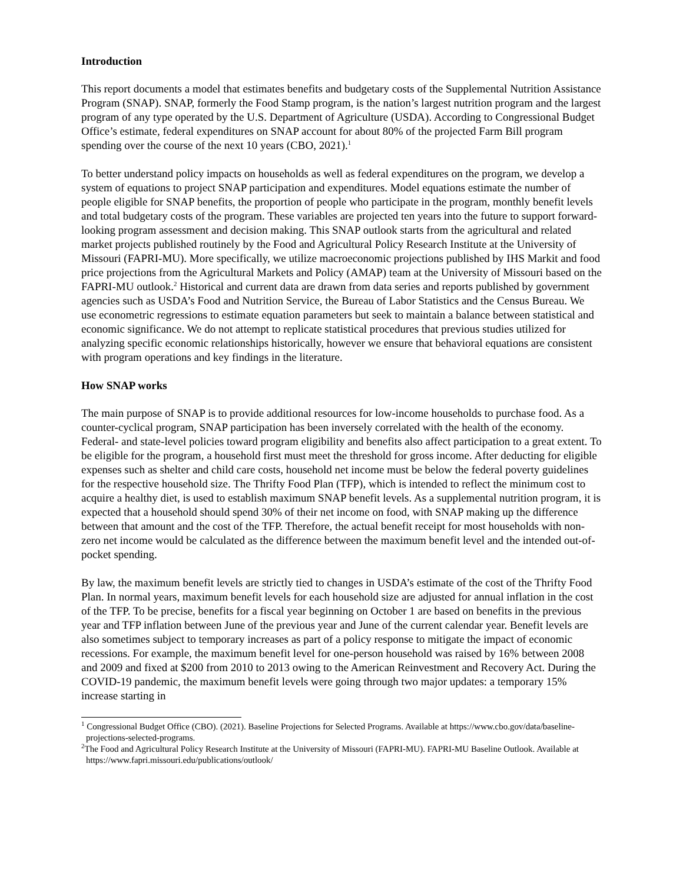Introduction
This report documents a model that estimates benefits and budgetary costs of the Supplemental Nutrition Assistance Program (SNAP). SNAP, formerly the Food Stamp program, is the nation’s largest nutrition program and the largest program of any type operated by the U.S. Department of Agriculture (USDA). According to Congressional Budget Office’s estimate, federal expenditures on SNAP account for about 80% of the projected Farm Bill program spending over the course of the next 10 years (CBO, 2021).<sup>1</sup>
To better understand policy impacts on households as well as federal expenditures on the program, we develop a system of equations to project SNAP participation and expenditures. Model equations estimate the number of people eligible for SNAP benefits, the proportion of people who participate in the program, monthly benefit levels and total budgetary costs of the program. These variables are projected ten years into the future to support forward-looking program assessment and decision making. This SNAP outlook starts from the agricultural and related market projects published routinely by the Food and Agricultural Policy Research Institute at the University of Missouri (FAPRI-MU). More specifically, we utilize macroeconomic projections published by IHS Markit and food price projections from the Agricultural Markets and Policy (AMAP) team at the University of Missouri based on the FAPRI-MU outlook.<sup>2</sup> Historical and current data are drawn from data series and reports published by government agencies such as USDA’s Food and Nutrition Service, the Bureau of Labor Statistics and the Census Bureau. We use econometric regressions to estimate equation parameters but seek to maintain a balance between statistical and economic significance. We do not attempt to replicate statistical procedures that previous studies utilized for analyzing specific economic relationships historically, however we ensure that behavioral equations are consistent with program operations and key findings in the literature.
How SNAP works
The main purpose of SNAP is to provide additional resources for low-income households to purchase food. As a counter-cyclical program, SNAP participation has been inversely correlated with the health of the economy. Federal- and state-level policies toward program eligibility and benefits also affect participation to a great extent. To be eligible for the program, a household first must meet the threshold for gross income. After deducting for eligible expenses such as shelter and child care costs, household net income must be below the federal poverty guidelines for the respective household size. The Thrifty Food Plan (TFP), which is intended to reflect the minimum cost to acquire a healthy diet, is used to establish maximum SNAP benefit levels. As a supplemental nutrition program, it is expected that a household should spend 30% of their net income on food, with SNAP making up the difference between that amount and the cost of the TFP. Therefore, the actual benefit receipt for most households with non-zero net income would be calculated as the difference between the maximum benefit level and the intended out-of-pocket spending.
By law, the maximum benefit levels are strictly tied to changes in USDA’s estimate of the cost of the Thrifty Food Plan. In normal years, maximum benefit levels for each household size are adjusted for annual inflation in the cost of the TFP. To be precise, benefits for a fiscal year beginning on October 1 are based on benefits in the previous year and TFP inflation between June of the previous year and June of the current calendar year. Benefit levels are also sometimes subject to temporary increases as part of a policy response to mitigate the impact of economic recessions. For example, the maximum benefit level for one-person household was raised by 16% between 2008 and 2009 and fixed at $200 from 2010 to 2013 owing to the American Reinvestment and Recovery Act. During the COVID-19 pandemic, the maximum benefit levels were going through two major updates: a temporary 15% increase starting in
<sup>1</sup> Congressional Budget Office (CBO). (2021). Baseline Projections for Selected Programs. Available at https://www.cbo.gov/data/baseline-projections-selected-programs.
<sup>2</sup> The Food and Agricultural Policy Research Institute at the University of Missouri (FAPRI-MU). FAPRI-MU Baseline Outlook. Available at https://www.fapri.missouri.edu/publications/outlook/